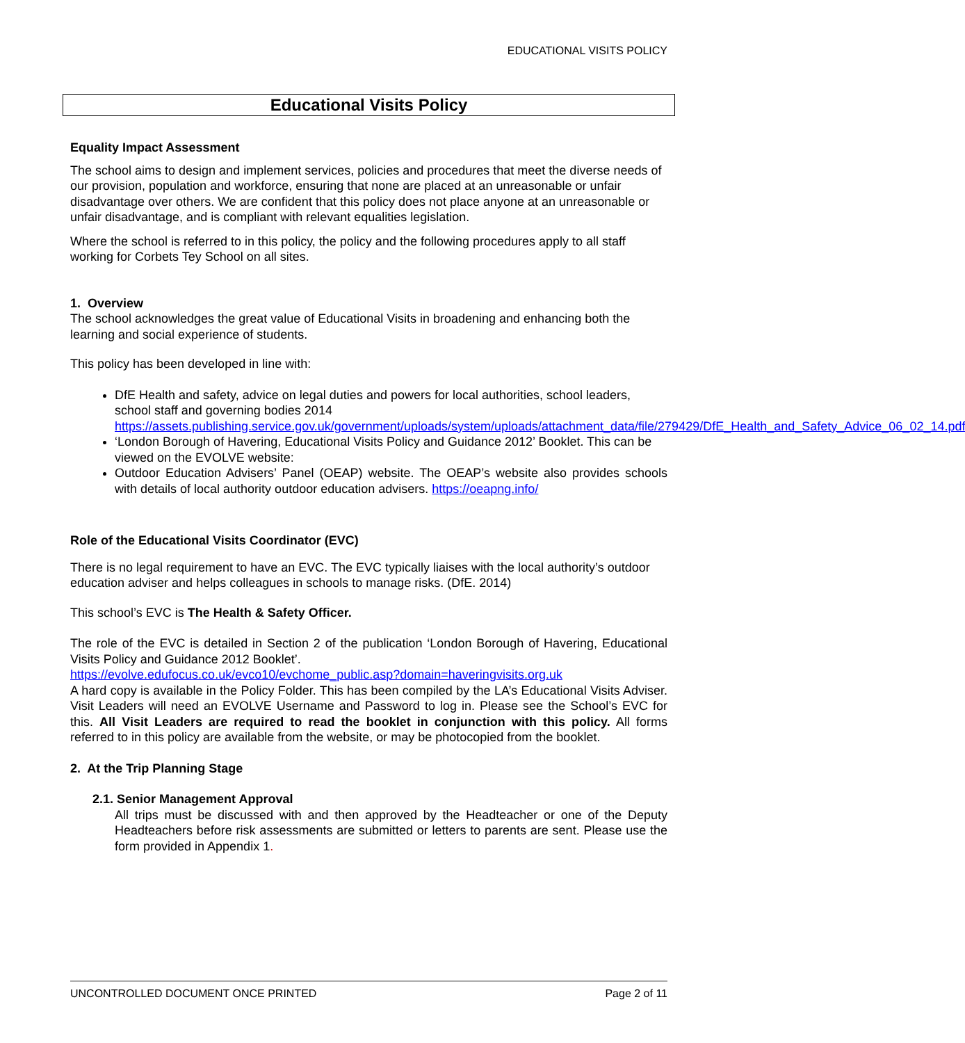EDUCATIONAL VISITS POLICY
Educational Visits Policy
Equality Impact Assessment
The school aims to design and implement services, policies and procedures that meet the diverse needs of our provision, population and workforce, ensuring that none are placed at an unreasonable or unfair disadvantage over others. We are confident that this policy does not place anyone at an unreasonable or unfair disadvantage, and is compliant with relevant equalities legislation.
Where the school is referred to in this policy, the policy and the following procedures apply to all staff working for Corbets Tey School on all sites.
1. Overview
The school acknowledges the great value of Educational Visits in broadening and enhancing both the learning and social experience of students.
This policy has been developed in line with:
DfE Health and safety, advice on legal duties and powers for local authorities, school leaders, school staff and governing bodies 2014 https://assets.publishing.service.gov.uk/government/uploads/system/uploads/attachment_data/file/279429/DfE_Health_and_Safety_Advice_06_02_14.pdf
‘London Borough of Havering, Educational Visits Policy and Guidance 2012’ Booklet. This can be viewed on the EVOLVE website:
Outdoor Education Advisers’ Panel (OEAP) website. The OEAP’s website also provides schools with details of local authority outdoor education advisers. https://oeapng.info/
Role of the Educational Visits Coordinator (EVC)
There is no legal requirement to have an EVC. The EVC typically liaises with the local authority’s outdoor education adviser and helps colleagues in schools to manage risks. (DfE. 2014)
This school’s EVC is The Health & Safety Officer.
The role of the EVC is detailed in Section 2 of the publication ‘London Borough of Havering, Educational Visits Policy and Guidance 2012 Booklet’.
https://evolve.edufocus.co.uk/evco10/evchome_public.asp?domain=haveringvisits.org.uk
A hard copy is available in the Policy Folder. This has been compiled by the LA’s Educational Visits Adviser. Visit Leaders will need an EVOLVE Username and Password to log in. Please see the School’s EVC for this. All Visit Leaders are required to read the booklet in conjunction with this policy. All forms referred to in this policy are available from the website, or may be photocopied from the booklet.
2. At the Trip Planning Stage
2.1. Senior Management Approval
All trips must be discussed with and then approved by the Headteacher or one of the Deputy Headteachers before risk assessments are submitted or letters to parents are sent. Please use the form provided in Appendix 1.
UNCONTROLLED DOCUMENT ONCE PRINTED Page 2 of 11